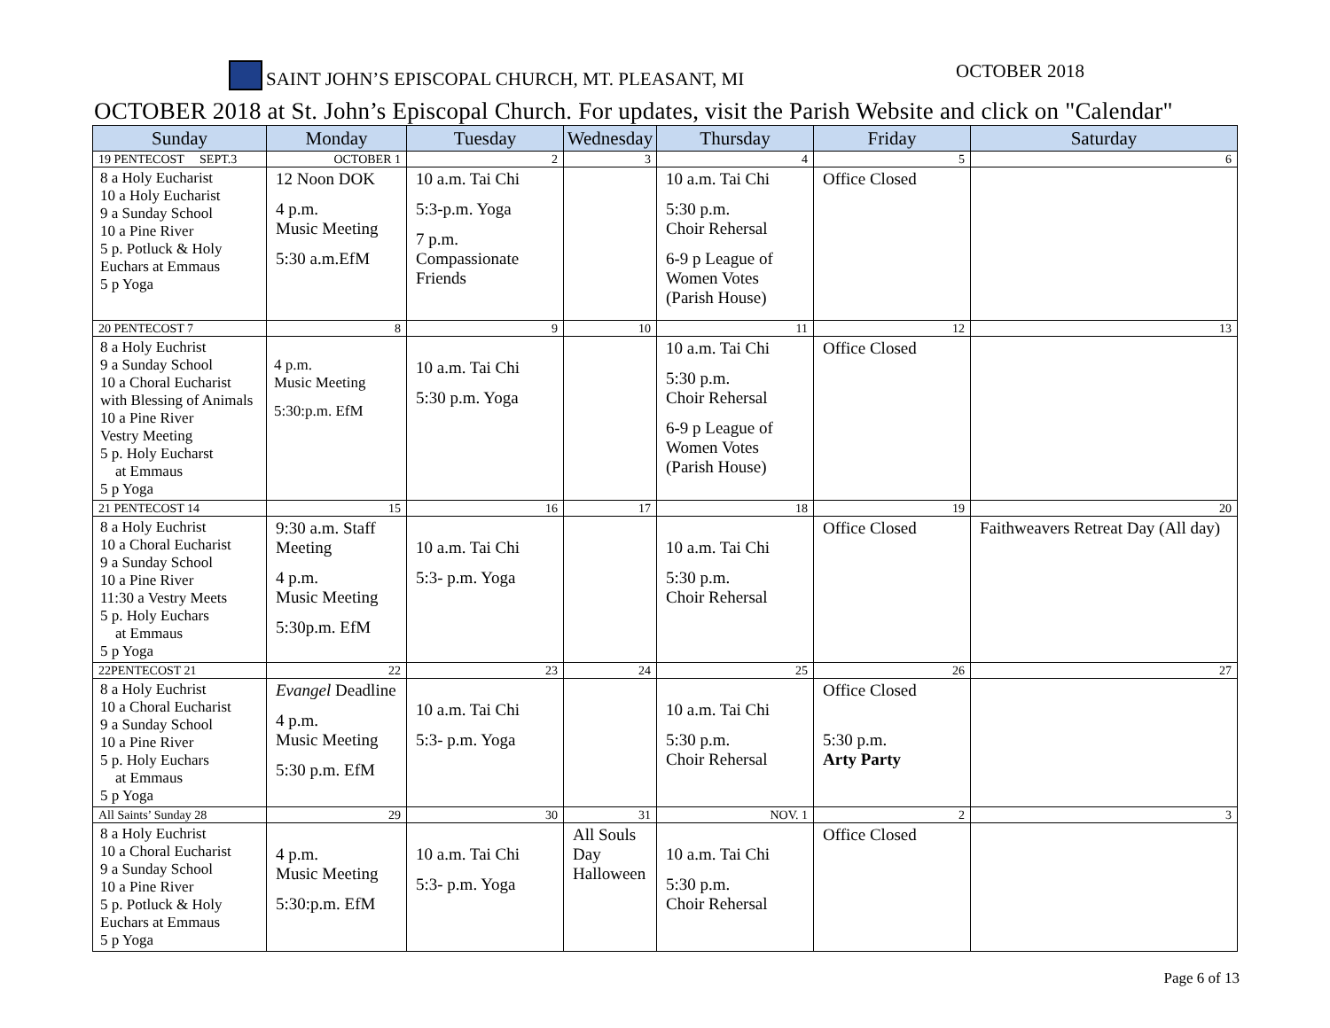SAINT JOHN’S EPISCOPAL CHURCH, MT. PLEASANT, MI OCTOBER 2018
OCTOBER 2018 at St. John’s Episcopal Church. For updates, visit the Parish Website and click on "Calendar"
| Sunday | Monday | Tuesday | Wednesday | Thursday | Friday | Saturday |
| --- | --- | --- | --- | --- | --- | --- |
| 19 PENTECOST SEPT.3 | OCTOBER 1 | 2 | 3 | 4 | 5 | 6 |
| 8 a Holy Eucharist 10 a Holy Eucharist 9 a Sunday School 10 a Pine River 5 p. Potluck & Holy Euchars at Emmaus 5 p Yoga | 12 Noon DOK 4 p.m. Music Meeting 5:30 a.m.EfM | 10 a.m. Tai Chi 5:3-p.m. Yoga 7 p.m. Compassionate Friends | | 10 a.m. Tai Chi 5:30 p.m. Choir Rehersal 6-9 p League of Women Votes (Parish House) | Office Closed | |
| 20 PENTECOST 7 | 8 | 9 | 10 | 11 | 12 | 13 |
| 8 a Holy Euchrist 9 a Sunday School 10 a Choral Eucharist with Blessing of Animals 10 a Pine River Vestry Meeting 5 p. Holy Eucharst at Emmaus 5 p Yoga | 4 p.m. Music Meeting 5:30:p.m. EfM | 10 a.m. Tai Chi 5:30 p.m. Yoga | | 10 a.m. Tai Chi 5:30 p.m. Choir Rehersal 6-9 p League of Women Votes (Parish House) | Office Closed | |
| 21 PENTECOST 14 | 15 | 16 | 17 | 18 | 19 | 20 |
| 8 a Holy Euchrist 10 a Choral Eucharist 9 a Sunday School 10 a Pine River 11:30 a Vestry Meets 5 p. Holy Euchars at Emmaus 5 p Yoga | 9:30 a.m. Staff Meeting 4 p.m. Music Meeting 5:30p.m. EfM | 10 a.m. Tai Chi 5:3- p.m. Yoga | | 10 a.m. Tai Chi 5:30 p.m. Choir Rehersal | Office Closed | Faithweavers Retreat Day (All day) |
| 22PENTECOST 21 | 22 | 23 | 24 | 25 | 26 | 27 |
| 8 a Holy Euchrist 10 a Choral Eucharist 9 a Sunday School 10 a Pine River 5 p. Holy Euchars at Emmaus 5 p Yoga | Evangel Deadline 4 p.m. Music Meeting 5:30 p.m. EfM | 10 a.m. Tai Chi 5:3- p.m. Yoga | | 10 a.m. Tai Chi 5:30 p.m. Choir Rehersal | Office Closed 5:30 p.m. Arty Party | |
| All Saints’ Sunday 28 | 29 | 30 | 31 | NOV. 1 | 2 | 3 |
| 8 a Holy Euchrist 10 a Choral Eucharist 9 a Sunday School 10 a Pine River 5 p. Potluck & Holy Euchars at Emmaus 5 p Yoga | 4 p.m. Music Meeting 5:30:p.m. EfM | 10 a.m. Tai Chi 5:3- p.m. Yoga | All Souls Day Halloween | 10 a.m. Tai Chi 5:30 p.m. Choir Rehersal | Office Closed | |
Page 6 of 13